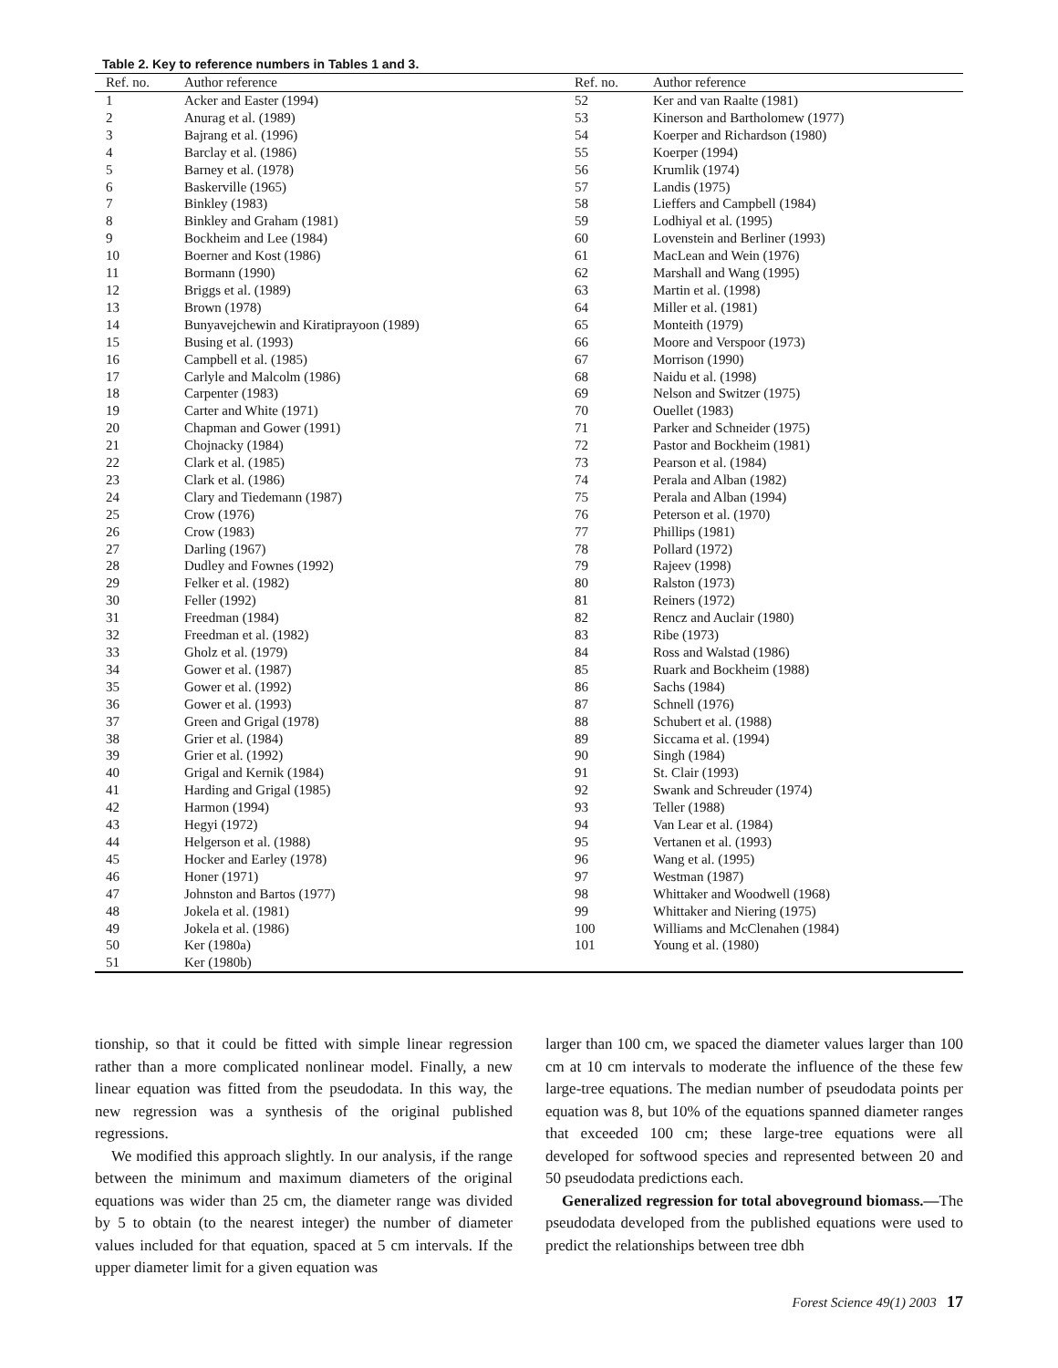Table 2. Key to reference numbers in Tables 1 and 3.
| Ref. no. | Author reference | Ref. no. | Author reference |
| --- | --- | --- | --- |
| 1 | Acker and Easter (1994) | 52 | Ker and van Raalte (1981) |
| 2 | Anurag et al. (1989) | 53 | Kinerson and Bartholomew (1977) |
| 3 | Bajrang et al. (1996) | 54 | Koerper and Richardson (1980) |
| 4 | Barclay et al. (1986) | 55 | Koerper (1994) |
| 5 | Barney et al. (1978) | 56 | Krumlik (1974) |
| 6 | Baskerville (1965) | 57 | Landis (1975) |
| 7 | Binkley (1983) | 58 | Lieffers and Campbell (1984) |
| 8 | Binkley and Graham (1981) | 59 | Lodhiyal et al. (1995) |
| 9 | Bockheim and Lee (1984) | 60 | Lovenstein and Berliner (1993) |
| 10 | Boerner and Kost (1986) | 61 | MacLean and Wein (1976) |
| 11 | Bormann (1990) | 62 | Marshall and Wang (1995) |
| 12 | Briggs et al. (1989) | 63 | Martin et al. (1998) |
| 13 | Brown (1978) | 64 | Miller et al. (1981) |
| 14 | Bunyavejchewin and Kiratiprayoon (1989) | 65 | Monteith (1979) |
| 15 | Busing et al. (1993) | 66 | Moore and Verspoor (1973) |
| 16 | Campbell et al. (1985) | 67 | Morrison (1990) |
| 17 | Carlyle and Malcolm (1986) | 68 | Naidu et al. (1998) |
| 18 | Carpenter (1983) | 69 | Nelson and Switzer (1975) |
| 19 | Carter and White (1971) | 70 | Ouellet (1983) |
| 20 | Chapman and Gower (1991) | 71 | Parker and Schneider (1975) |
| 21 | Chojnacky (1984) | 72 | Pastor and Bockheim (1981) |
| 22 | Clark et al. (1985) | 73 | Pearson et al. (1984) |
| 23 | Clark et al. (1986) | 74 | Perala and Alban (1982) |
| 24 | Clary and Tiedemann (1987) | 75 | Perala and Alban (1994) |
| 25 | Crow (1976) | 76 | Peterson et al. (1970) |
| 26 | Crow (1983) | 77 | Phillips (1981) |
| 27 | Darling (1967) | 78 | Pollard (1972) |
| 28 | Dudley and Fownes (1992) | 79 | Rajeev (1998) |
| 29 | Felker et al. (1982) | 80 | Ralston (1973) |
| 30 | Feller (1992) | 81 | Reiners (1972) |
| 31 | Freedman (1984) | 82 | Rencz and Auclair (1980) |
| 32 | Freedman et al. (1982) | 83 | Ribe (1973) |
| 33 | Gholz et al. (1979) | 84 | Ross and Walstad (1986) |
| 34 | Gower et al. (1987) | 85 | Ruark and Bockheim (1988) |
| 35 | Gower et al. (1992) | 86 | Sachs (1984) |
| 36 | Gower et al. (1993) | 87 | Schnell (1976) |
| 37 | Green and Grigal (1978) | 88 | Schubert et al. (1988) |
| 38 | Grier et al. (1984) | 89 | Siccama et al. (1994) |
| 39 | Grier et al. (1992) | 90 | Singh (1984) |
| 40 | Grigal and Kernik (1984) | 91 | St. Clair (1993) |
| 41 | Harding and Grigal (1985) | 92 | Swank and Schreuder (1974) |
| 42 | Harmon (1994) | 93 | Teller (1988) |
| 43 | Hegyi (1972) | 94 | Van Lear et al. (1984) |
| 44 | Helgerson et al. (1988) | 95 | Vertanen et al. (1993) |
| 45 | Hocker and Earley (1978) | 96 | Wang et al. (1995) |
| 46 | Honer (1971) | 97 | Westman (1987) |
| 47 | Johnston and Bartos (1977) | 98 | Whittaker and Woodwell (1968) |
| 48 | Jokela et al. (1981) | 99 | Whittaker and Niering (1975) |
| 49 | Jokela et al. (1986) | 100 | Williams and McClenahen (1984) |
| 50 | Ker (1980a) | 101 | Young et al. (1980) |
| 51 | Ker (1980b) | | |
tionship, so that it could be fitted with simple linear regression rather than a more complicated nonlinear model. Finally, a new linear equation was fitted from the pseudodata. In this way, the new regression was a synthesis of the original published regressions.
We modified this approach slightly. In our analysis, if the range between the minimum and maximum diameters of the original equations was wider than 25 cm, the diameter range was divided by 5 to obtain (to the nearest integer) the number of diameter values included for that equation, spaced at 5 cm intervals. If the upper diameter limit for a given equation was
larger than 100 cm, we spaced the diameter values larger than 100 cm at 10 cm intervals to moderate the influence of the these few large-tree equations. The median number of pseudodata points per equation was 8, but 10% of the equations spanned diameter ranges that exceeded 100 cm; these large-tree equations were all developed for softwood species and represented between 20 and 50 pseudodata predictions each.
Generalized regression for total aboveground biomass.—The pseudodata developed from the published equations were used to predict the relationships between tree dbh
Forest Science 49(1) 2003 17